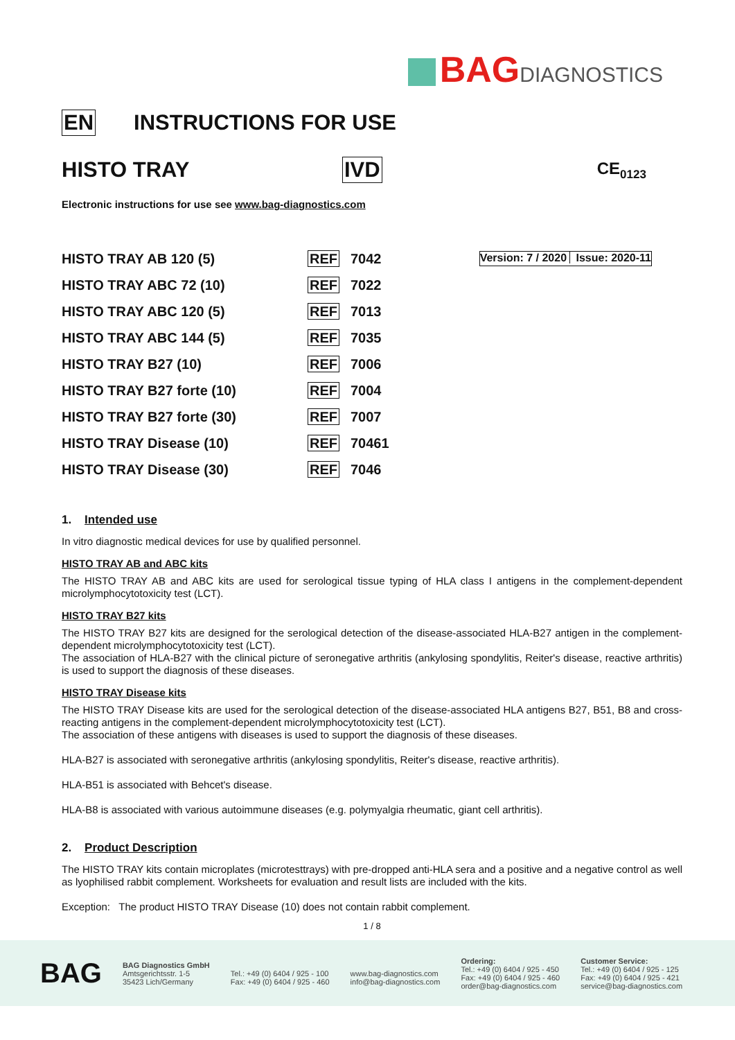BAGDIAGNOSTICS
EN INSTRUCTIONS FOR USE
HISTO TRAY IVD CE<sub>0123</sub>
Electronic instructions for use see www.bag-diagnostics.com
| HISTO TRAY AB 120 (5) | REF | 7042 |
| HISTO TRAY ABC 72 (10) | REF | 7022 |
| HISTO TRAY ABC 120 (5) | REF | 7013 |
| HISTO TRAY ABC 144 (5) | REF | 7035 |
| HISTO TRAY B27 (10) | REF | 7006 |
| HISTO TRAY B27 forte (10) | REF | 7004 |
| HISTO TRAY B27 forte (30) | REF | 7007 |
| HISTO TRAY Disease (10) | REF | 70461 |
| HISTO TRAY Disease (30) | REF | 7046 |
Version: 7 / 2020 Issue: 2020-11
1. Intended use
In vitro diagnostic medical devices for use by qualified personnel.
HISTO TRAY AB and ABC kits
The HISTO TRAY AB and ABC kits are used for serological tissue typing of HLA class I antigens in the complement-dependent microlymphocytotoxicity test (LCT).
HISTO TRAY B27 kits
The HISTO TRAY B27 kits are designed for the serological detection of the disease-associated HLA-B27 antigen in the complement-dependent microlymphocytotoxicity test (LCT).
The association of HLA-B27 with the clinical picture of seronegative arthritis (ankylosing spondylitis, Reiter's disease, reactive arthritis) is used to support the diagnosis of these diseases.
HISTO TRAY Disease kits
The HISTO TRAY Disease kits are used for the serological detection of the disease-associated HLA antigens B27, B51, B8 and cross-reacting antigens in the complement-dependent microlymphocytotoxicity test (LCT).
The association of these antigens with diseases is used to support the diagnosis of these diseases.
HLA-B27 is associated with seronegative arthritis (ankylosing spondylitis, Reiter's disease, reactive arthritis).
HLA-B51 is associated with Behcet's disease.
HLA-B8 is associated with various autoimmune diseases (e.g. polymyalgia rheumatic, giant cell arthritis).
2. Product Description
The HISTO TRAY kits contain microplates (microtesttrays) with pre-dropped anti-HLA sera and a positive and a negative control as well as lyophilised rabbit complement. Worksheets for evaluation and result lists are included with the kits.
Exception: The product HISTO TRAY Disease (10) does not contain rabbit complement.
1 / 8
BAG
BAG Diagnostics GmbH
Amtsgerichtsstr. 1-5
35423 Lich/Germany
Tel.: +49 (0) 6404 / 925 - 100
Fax: +49 (0) 6404 / 925 - 460
www.bag-diagnostics.com
info@bag-diagnostics.com
Ordering:
Tel.: +49 (0) 6404 / 925 - 450
Fax: +49 (0) 6404 / 925 - 460
order@bag-diagnostics.com
Customer Service:
Tel.: +49 (0) 6404 / 925 - 125
Fax: +49 (0) 6404 / 925 - 421
service@bag-diagnostics.com